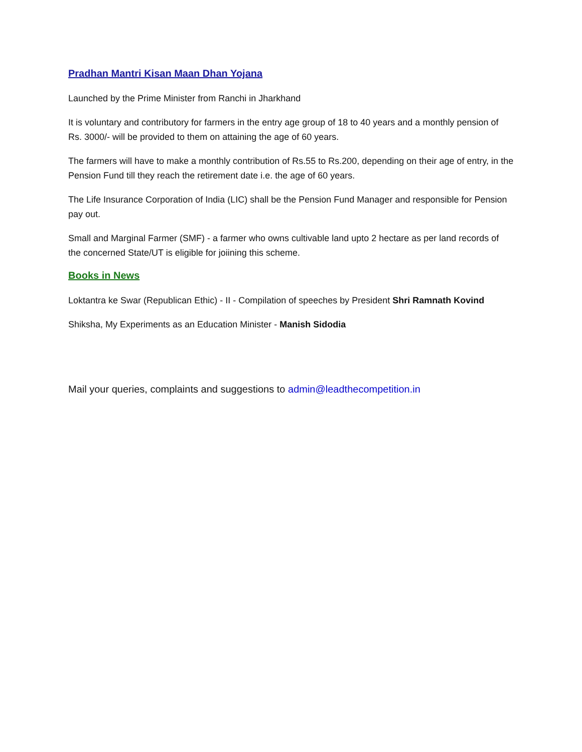Pradhan Mantri Kisan Maan Dhan Yojana
Launched by the Prime Minister from Ranchi in Jharkhand
It is voluntary and contributory for farmers in the entry age group of 18 to 40 years and a monthly pension of Rs. 3000/- will be provided to them on attaining the age of 60 years.
The farmers will have to make a monthly contribution of Rs.55 to Rs.200, depending on their age of entry, in the Pension Fund till they reach the retirement date i.e. the age of 60 years.
The Life Insurance Corporation of India (LIC) shall be the Pension Fund Manager and responsible for Pension pay out.
Small and Marginal Farmer (SMF) - a farmer who owns cultivable land upto 2 hectare as per land records of the concerned State/UT is eligible for joiining this scheme.
Books in News
Loktantra ke Swar (Republican Ethic) - II - Compilation of speeches by President Shri Ramnath Kovind
Shiksha, My Experiments as an Education Minister - Manish Sidodia
Mail your queries, complaints and suggestions to admin@leadthecompetition.in